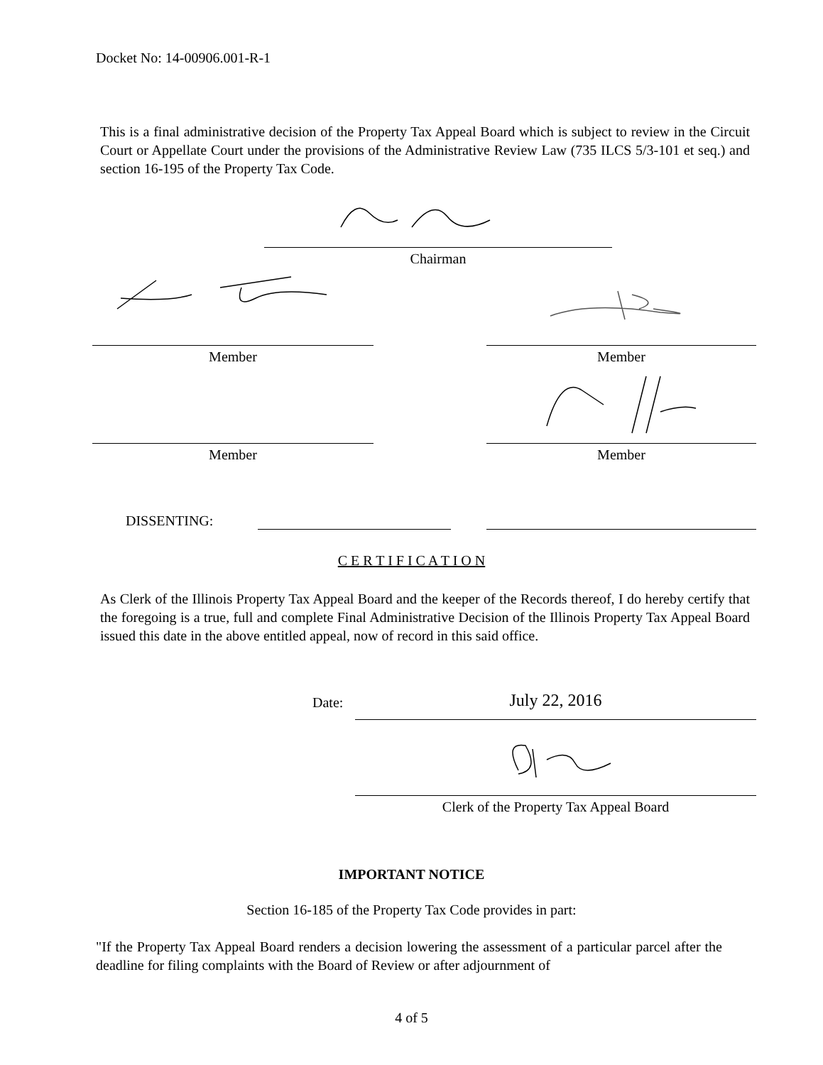Docket No: 14-00906.001-R-1
This is a final administrative decision of the Property Tax Appeal Board which is subject to review in the Circuit Court or Appellate Court under the provisions of the Administrative Review Law (735 ILCS 5/3-101 et seq.) and section 16-195 of the Property Tax Code.
Chairman
Member Member
Member Member
DISSENTING:
C E R T I F I C A T I O N
As Clerk of the Illinois Property Tax Appeal Board and the keeper of the Records thereof, I do hereby certify that the foregoing is a true, full and complete Final Administrative Decision of the Illinois Property Tax Appeal Board issued this date in the above entitled appeal, now of record in this said office.
Date: July 22, 2016
Clerk of the Property Tax Appeal Board
IMPORTANT NOTICE
Section 16-185 of the Property Tax Code provides in part:
"If the Property Tax Appeal Board renders a decision lowering the assessment of a particular parcel after the deadline for filing complaints with the Board of Review or after adjournment of
4 of 5